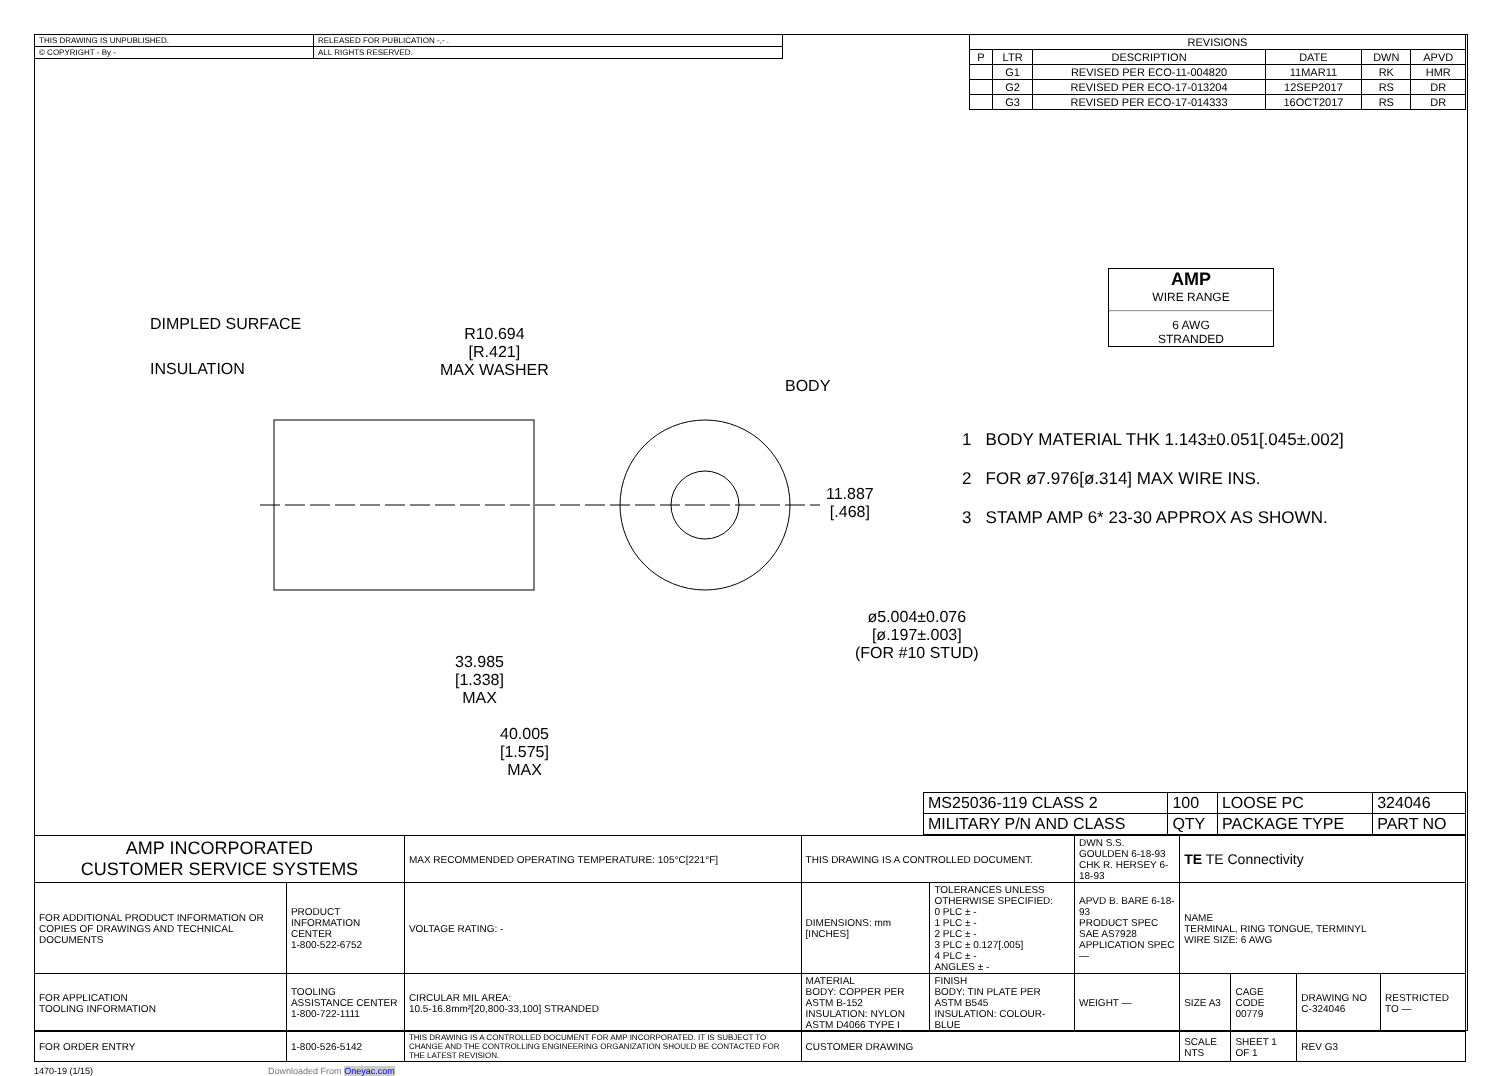| THIS DRAWING IS UNPUBLISHED. | RELEASED FOR PUBLICATION -,- . |
| © COPYRIGHT - By - | ALL RIGHTS RESERVED. |
| REVISIONS | | | | | |
| --- | --- | --- | --- | --- | --- |
| P | LTR | DESCRIPTION | DATE | DWN | APVD |
| | G1 | REVISED PER ECO-11-004820 | 11MAR11 | RK | HMR |
| | G2 | REVISED PER ECO-17-013204 | 12SEP2017 | RS | DR |
| | G3 | REVISED PER ECO-17-014333 | 16OCT2017 | RS | DR |
AMP
WIRE RANGE
6 AWG
STRANDED
DIMPLED SURFACE
INSULATION
R10.694
[R.421]
MAX WASHER
BODY
11.887
[.468]
ø5.004±0.076
[ø.197±.003]
(FOR #10 STUD)
33.985
[1.338]
MAX
40.005
[1.575]
MAX
1 BODY MATERIAL THK 1.143±0.051[.045±.002]
2 FOR ø7.976[ø.314] MAX WIRE INS.
3 STAMP AMP 6* 23-30 APPROX AS SHOWN.
| MS25036-119 CLASS 2 | 100 | LOOSE PC | 324046 |
| MILITARY P/N AND CLASS | QTY | PACKAGE TYPE | PART NO |
| AMP INCORPORATED CUSTOMER SERVICE SYSTEMS | | MAX RECOMMENDED OPERATING TEMPERATURE: 105°C[221°F] | THIS DRAWING IS A CONTROLLED DOCUMENT. | | DWN S.S. GOULDEN 6-18-93 CHK R. HERSEY 6-18-93 | TE TE Connectivity | | | |
| FOR ADDITIONAL PRODUCT INFORMATION OR COPIES OF DRAWINGS AND TECHNICAL DOCUMENTS | PRODUCT INFORMATION CENTER 1-800-522-6752 | VOLTAGE RATING: - | DIMENSIONS: mm [INCHES] | TOLERANCES UNLESS OTHERWISE SPECIFIED: 0 PLC ± - 1 PLC ± - 2 PLC ± - 3 PLC ± 0.127[.005] 4 PLC ± - ANGLES ± - | APVD B. BARE 6-18-93 PRODUCT SPEC SAE AS7928 APPLICATION SPEC — | NAME TERMINAL, RING TONGUE, TERMINYL WIRE SIZE: 6 AWG | | | |
| FOR APPLICATION TOOLING INFORMATION | TOOLING ASSISTANCE CENTER 1-800-722-1111 | CIRCULAR MIL AREA: 10.5-16.8mm²[20,800-33,100] STRANDED | MATERIAL BODY: COPPER PER ASTM B-152 INSULATION: NYLON ASTM D4066 TYPE I | FINISH BODY: TIN PLATE PER ASTM B545 INSULATION: COLOUR-BLUE | WEIGHT — | SIZE A3 | CAGE CODE 00779 | DRAWING NO C-324046 | RESTRICTED TO — |
| FOR ORDER ENTRY | 1-800-526-5142 | THIS DRAWING IS A CONTROLLED DOCUMENT FOR AMP INCORPORATED. IT IS SUBJECT TO CHANGE AND THE CONTROLLING ENGINEERING ORGANIZATION SHOULD BE CONTACTED FOR THE LATEST REVISION. | CUSTOMER DRAWING | | | SCALE NTS | SHEET 1 OF 1 | REV G3 | |
1470-19 (1/15) Downloaded From Oneyac.com